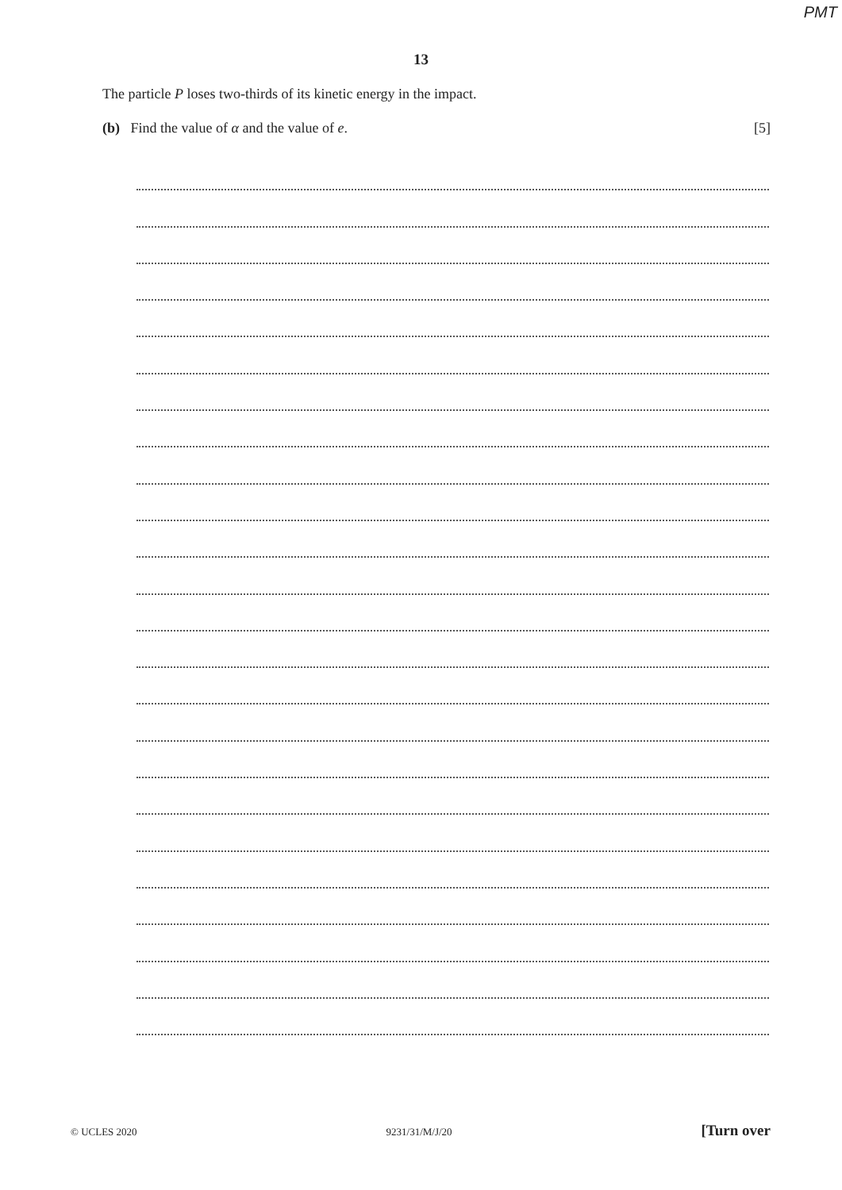PMT
13
The particle P loses two-thirds of its kinetic energy in the impact.
(b) Find the value of α and the value of e. [5]
© UCLES 2020 9231/31/M/J/20 [Turn over